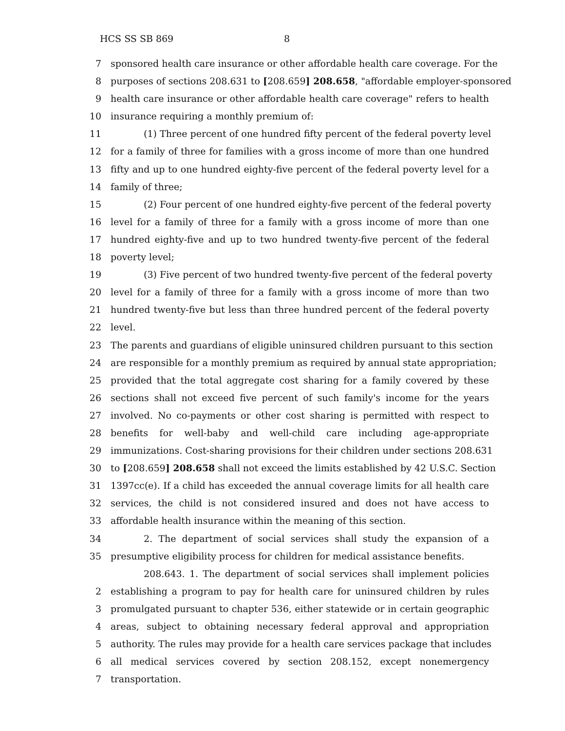HCS SS SB 869 8
7 sponsored health care insurance or other affordable health care coverage. For the
8 purposes of sections 208.631 to [208.659] 208.658, "affordable employer-sponsored
9 health care insurance or other affordable health care coverage" refers to health
10 insurance requiring a monthly premium of:
11 (1) Three percent of one hundred fifty percent of the federal poverty level
12 for a family of three for families with a gross income of more than one hundred
13 fifty and up to one hundred eighty-five percent of the federal poverty level for a
14 family of three;
15 (2) Four percent of one hundred eighty-five percent of the federal poverty
16 level for a family of three for a family with a gross income of more than one
17 hundred eighty-five and up to two hundred twenty-five percent of the federal
18 poverty level;
19 (3) Five percent of two hundred twenty-five percent of the federal poverty
20 level for a family of three for a family with a gross income of more than two
21 hundred twenty-five but less than three hundred percent of the federal poverty
22 level.
23 The parents and guardians of eligible uninsured children pursuant to this section
24 are responsible for a monthly premium as required by annual state appropriation;
25 provided that the total aggregate cost sharing for a family covered by these
26 sections shall not exceed five percent of such family's income for the years
27 involved. No co-payments or other cost sharing is permitted with respect to
28 benefits for well-baby and well-child care including age-appropriate
29 immunizations. Cost-sharing provisions for their children under sections 208.631
30 to [208.659] 208.658 shall not exceed the limits established by 42 U.S.C. Section
31 1397cc(e). If a child has exceeded the annual coverage limits for all health care
32 services, the child is not considered insured and does not have access to
33 affordable health insurance within the meaning of this section.
34 2. The department of social services shall study the expansion of a
35 presumptive eligibility process for children for medical assistance benefits.
208.643. 1. The department of social services shall implement policies
2 establishing a program to pay for health care for uninsured children by rules
3 promulgated pursuant to chapter 536, either statewide or in certain geographic
4 areas, subject to obtaining necessary federal approval and appropriation
5 authority. The rules may provide for a health care services package that includes
6 all medical services covered by section 208.152, except nonemergency
7 transportation.